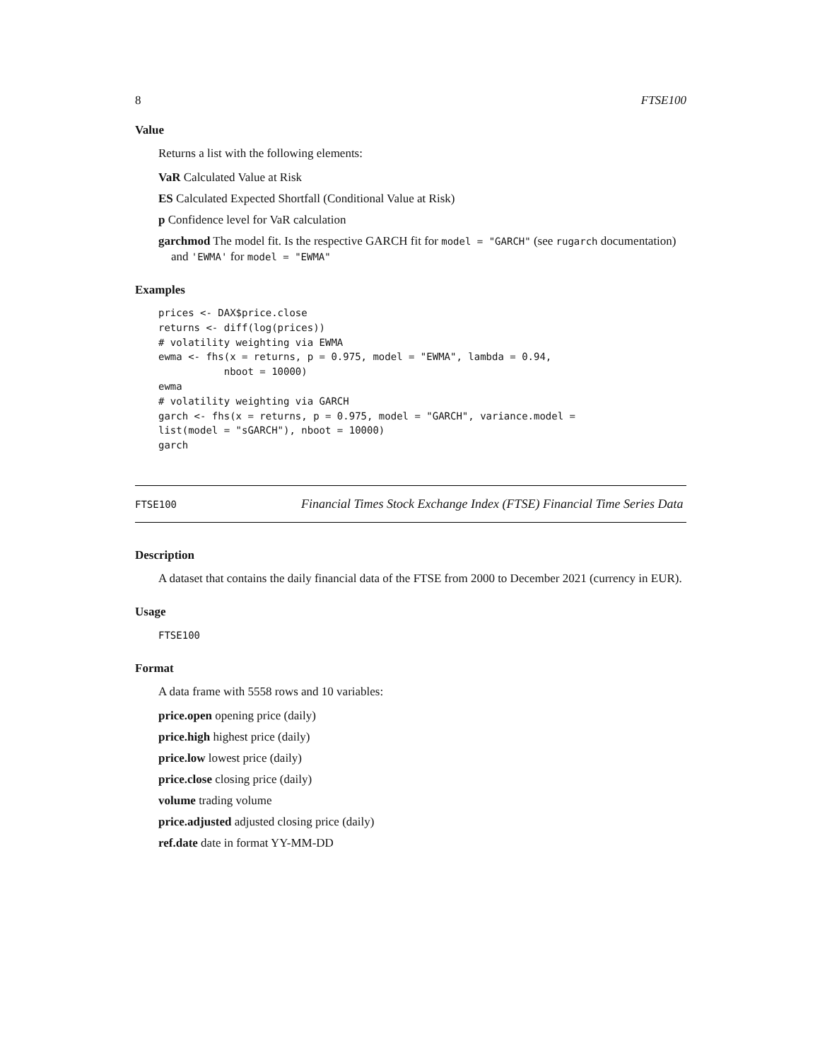8 FTSE100
Value
Returns a list with the following elements:
VaR Calculated Value at Risk
ES Calculated Expected Shortfall (Conditional Value at Risk)
p Confidence level for VaR calculation
garchmod The model fit. Is the respective GARCH fit for model = "GARCH" (see rugarch documentation) and 'EWMA' for model = "EWMA"
Examples
prices <- DAX$price.close
returns <- diff(log(prices))
# volatility weighting via EWMA
ewma <- fhs(x = returns, p = 0.975, model = "EWMA", lambda = 0.94,
           nboot = 10000)
ewma
# volatility weighting via GARCH
garch <- fhs(x = returns, p = 0.975, model = "GARCH", variance.model =
list(model = "sGARCH"), nboot = 10000)
garch
FTSE100
Financial Times Stock Exchange Index (FTSE) Financial Time Series Data
Description
A dataset that contains the daily financial data of the FTSE from 2000 to December 2021 (currency in EUR).
Usage
FTSE100
Format
A data frame with 5558 rows and 10 variables:
price.open opening price (daily)
price.high highest price (daily)
price.low lowest price (daily)
price.close closing price (daily)
volume trading volume
price.adjusted adjusted closing price (daily)
ref.date date in format YY-MM-DD